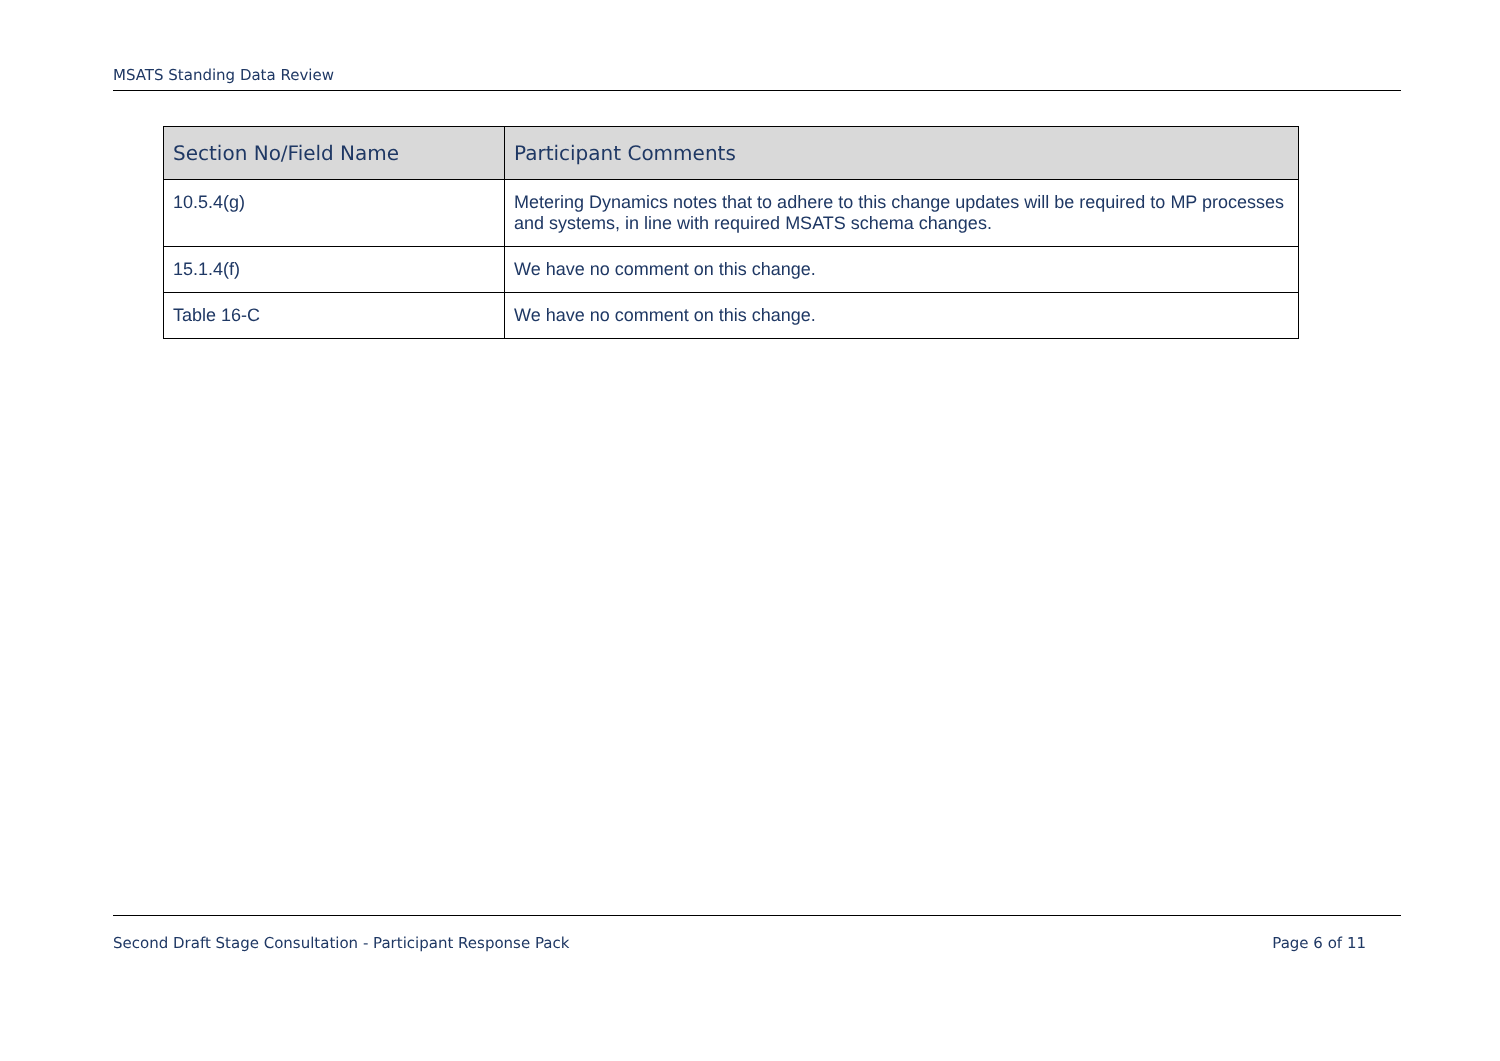MSATS Standing Data Review
| Section No/Field Name | Participant Comments |
| --- | --- |
| 10.5.4(g) | Metering Dynamics notes that to adhere to this change updates will be required to MP processes and systems, in line with required MSATS schema changes. |
| 15.1.4(f) | We have no comment on this change. |
| Table 16-C | We have no comment on this change. |
Second Draft Stage Consultation - Participant Response Pack Page 6 of 11